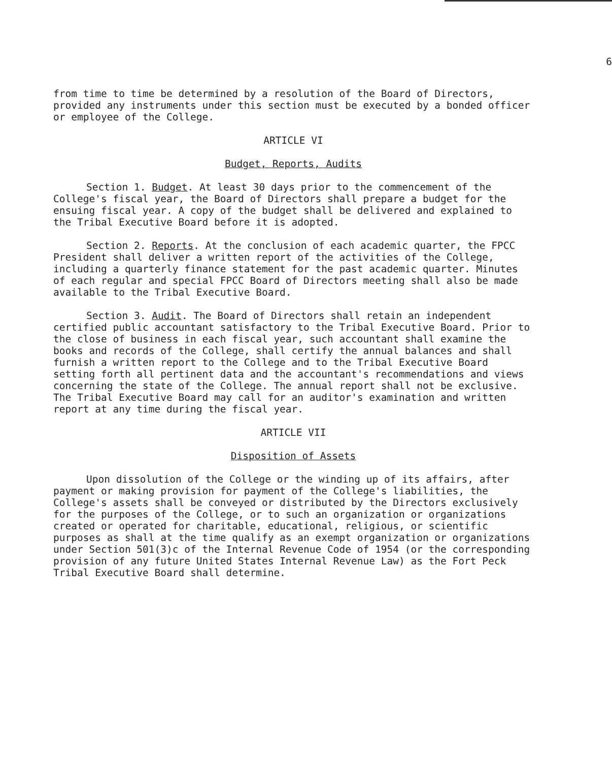6
from time to time be determined by a resolution of the Board of Directors, provided any instruments under this section must be executed by a bonded officer or employee of the College.
ARTICLE VI
Budget, Reports, Audits
Section 1. Budget. At least 30 days prior to the commencement of the College's fiscal year, the Board of Directors shall prepare a budget for the ensuing fiscal year. A copy of the budget shall be delivered and explained to the Tribal Executive Board before it is adopted.
Section 2. Reports. At the conclusion of each academic quarter, the FPCC President shall deliver a written report of the activities of the College, including a quarterly finance statement for the past academic quarter. Minutes of each regular and special FPCC Board of Directors meeting shall also be made available to the Tribal Executive Board.
Section 3. Audit. The Board of Directors shall retain an independent certified public accountant satisfactory to the Tribal Executive Board. Prior to the close of business in each fiscal year, such accountant shall examine the books and records of the College, shall certify the annual balances and shall furnish a written report to the College and to the Tribal Executive Board setting forth all pertinent data and the accountant's recommendations and views concerning the state of the College. The annual report shall not be exclusive. The Tribal Executive Board may call for an auditor's examination and written report at any time during the fiscal year.
ARTICLE VII
Disposition of Assets
Upon dissolution of the College or the winding up of its affairs, after payment or making provision for payment of the College's liabilities, the College's assets shall be conveyed or distributed by the Directors exclusively for the purposes of the College, or to such an organization or organizations created or operated for charitable, educational, religious, or scientific purposes as shall at the time qualify as an exempt organization or organizations under Section 501(3)c of the Internal Revenue Code of 1954 (or the corresponding provision of any future United States Internal Revenue Law) as the Fort Peck Tribal Executive Board shall determine.